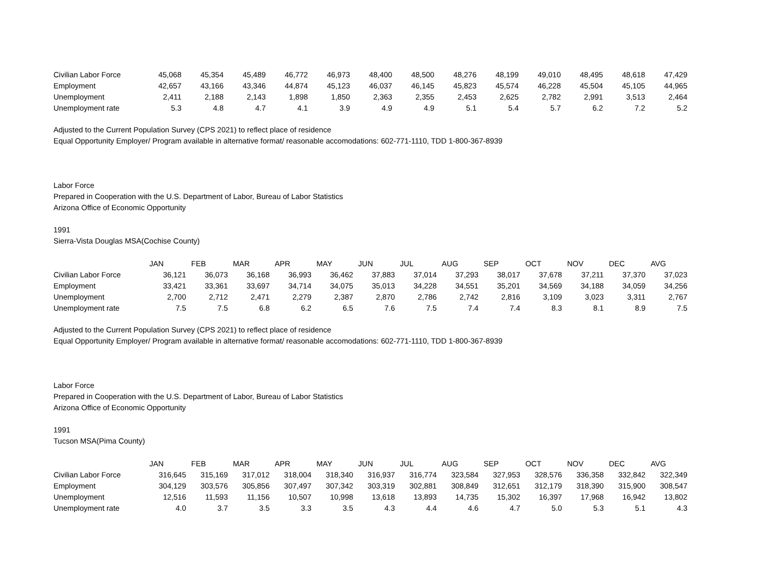| Civilian Labor Force | 45,068 | 45,354 | 45,489 | 46,772 | 46,973 | 48,400 | 48,500 | 48,276 | 48,199 | 49,010 | 48,495 | 48,618 | 47,429 |
| Employment | 42,657 | 43,166 | 43,346 | 44,874 | 45,123 | 46,037 | 46,145 | 45,823 | 45,574 | 46,228 | 45,504 | 45,105 | 44,965 |
| Unemployment | 2,411 | 2,188 | 2,143 | 1,898 | 1,850 | 2,363 | 2,355 | 2,453 | 2,625 | 2,782 | 2,991 | 3,513 | 2,464 |
| Unemployment rate | 5.3 | 4.8 | 4.7 | 4.1 | 3.9 | 4.9 | 4.9 | 5.1 | 5.4 | 5.7 | 6.2 | 7.2 | 5.2 |
Adjusted to the Current Population Survey (CPS 2021) to reflect place of residence
Equal Opportunity Employer/ Program available in alternative format/ reasonable accomodations: 602-771-1110, TDD 1-800-367-8939
Labor Force
Prepared in Cooperation with the U.S. Department of Labor, Bureau of Labor Statistics
Arizona Office of Economic Opportunity
1991
Sierra-Vista Douglas MSA(Cochise County)
| | JAN | FEB | MAR | APR | MAY | JUN | JUL | AUG | SEP | OCT | NOV | DEC | AVG |
| --- | --- | --- | --- | --- | --- | --- | --- | --- | --- | --- | --- | --- | --- |
| Civilian Labor Force | 36,121 | 36,073 | 36,168 | 36,993 | 36,462 | 37,883 | 37,014 | 37,293 | 38,017 | 37,678 | 37,211 | 37,370 | 37,023 |
| Employment | 33,421 | 33,361 | 33,697 | 34,714 | 34,075 | 35,013 | 34,228 | 34,551 | 35,201 | 34,569 | 34,188 | 34,059 | 34,256 |
| Unemployment | 2,700 | 2,712 | 2,471 | 2,279 | 2,387 | 2,870 | 2,786 | 2,742 | 2,816 | 3,109 | 3,023 | 3,311 | 2,767 |
| Unemployment rate | 7.5 | 7.5 | 6.8 | 6.2 | 6.5 | 7.6 | 7.5 | 7.4 | 7.4 | 8.3 | 8.1 | 8.9 | 7.5 |
Adjusted to the Current Population Survey (CPS 2021) to reflect place of residence
Equal Opportunity Employer/ Program available in alternative format/ reasonable accomodations: 602-771-1110, TDD 1-800-367-8939
Labor Force
Prepared in Cooperation with the U.S. Department of Labor, Bureau of Labor Statistics
Arizona Office of Economic Opportunity
1991
Tucson MSA(Pima County)
| | JAN | FEB | MAR | APR | MAY | JUN | JUL | AUG | SEP | OCT | NOV | DEC | AVG |
| --- | --- | --- | --- | --- | --- | --- | --- | --- | --- | --- | --- | --- | --- |
| Civilian Labor Force | 316,645 | 315,169 | 317,012 | 318,004 | 318,340 | 316,937 | 316,774 | 323,584 | 327,953 | 328,576 | 336,358 | 332,842 | 322,349 |
| Employment | 304,129 | 303,576 | 305,856 | 307,497 | 307,342 | 303,319 | 302,881 | 308,849 | 312,651 | 312,179 | 318,390 | 315,900 | 308,547 |
| Unemployment | 12,516 | 11,593 | 11,156 | 10,507 | 10,998 | 13,618 | 13,893 | 14,735 | 15,302 | 16,397 | 17,968 | 16,942 | 13,802 |
| Unemployment rate | 4.0 | 3.7 | 3.5 | 3.3 | 3.5 | 4.3 | 4.4 | 4.6 | 4.7 | 5.0 | 5.3 | 5.1 | 4.3 |